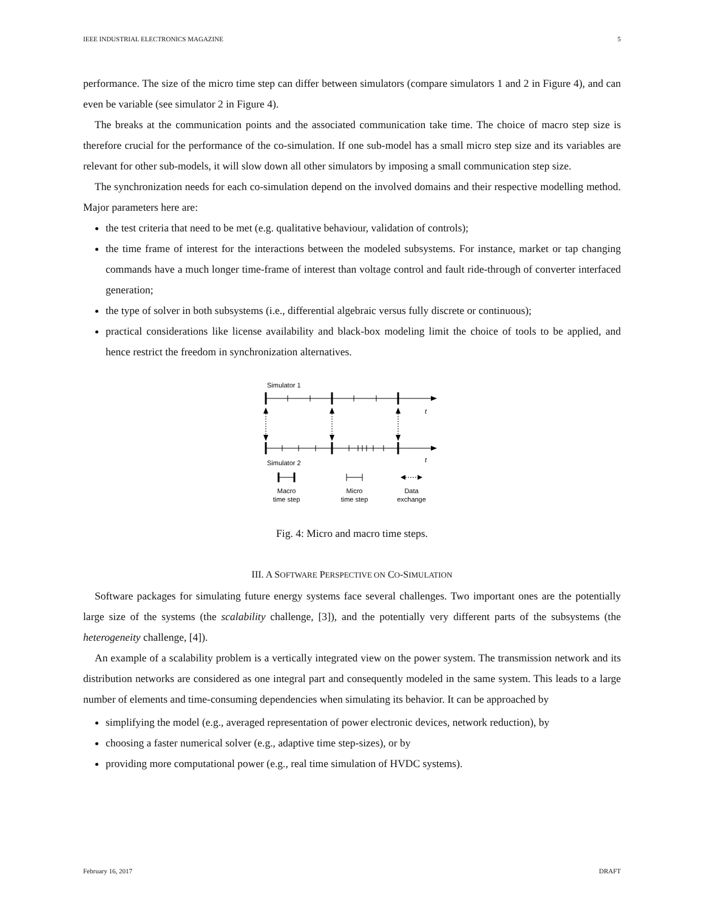IEEE INDUSTRIAL ELECTRONICS MAGAZINE 5
performance. The size of the micro time step can differ between simulators (compare simulators 1 and 2 in Figure 4), and can even be variable (see simulator 2 in Figure 4).
The breaks at the communication points and the associated communication take time. The choice of macro step size is therefore crucial for the performance of the co-simulation. If one sub-model has a small micro step size and its variables are relevant for other sub-models, it will slow down all other simulators by imposing a small communication step size.
The synchronization needs for each co-simulation depend on the involved domains and their respective modelling method. Major parameters here are:
the test criteria that need to be met (e.g. qualitative behaviour, validation of controls);
the time frame of interest for the interactions between the modeled subsystems. For instance, market or tap changing commands have a much longer time-frame of interest than voltage control and fault ride-through of converter interfaced generation;
the type of solver in both subsystems (i.e., differential algebraic versus fully discrete or continuous);
practical considerations like license availability and black-box modeling limit the choice of tools to be applied, and hence restrict the freedom in synchronization alternatives.
Simulator 1
t
Simulator 2
t
Macro
time step
Micro
time step
Data
exchange
Fig. 4: Micro and macro time steps.
III. A SOFTWARE PERSPECTIVE ON CO-SIMULATION
Software packages for simulating future energy systems face several challenges. Two important ones are the potentially large size of the systems (the scalability challenge, [3]), and the potentially very different parts of the subsystems (the heterogeneity challenge, [4]).
An example of a scalability problem is a vertically integrated view on the power system. The transmission network and its distribution networks are considered as one integral part and consequently modeled in the same system. This leads to a large number of elements and time-consuming dependencies when simulating its behavior. It can be approached by
simplifying the model (e.g., averaged representation of power electronic devices, network reduction), by
choosing a faster numerical solver (e.g., adaptive time step-sizes), or by
providing more computational power (e.g., real time simulation of HVDC systems).
February 16, 2017 DRAFT